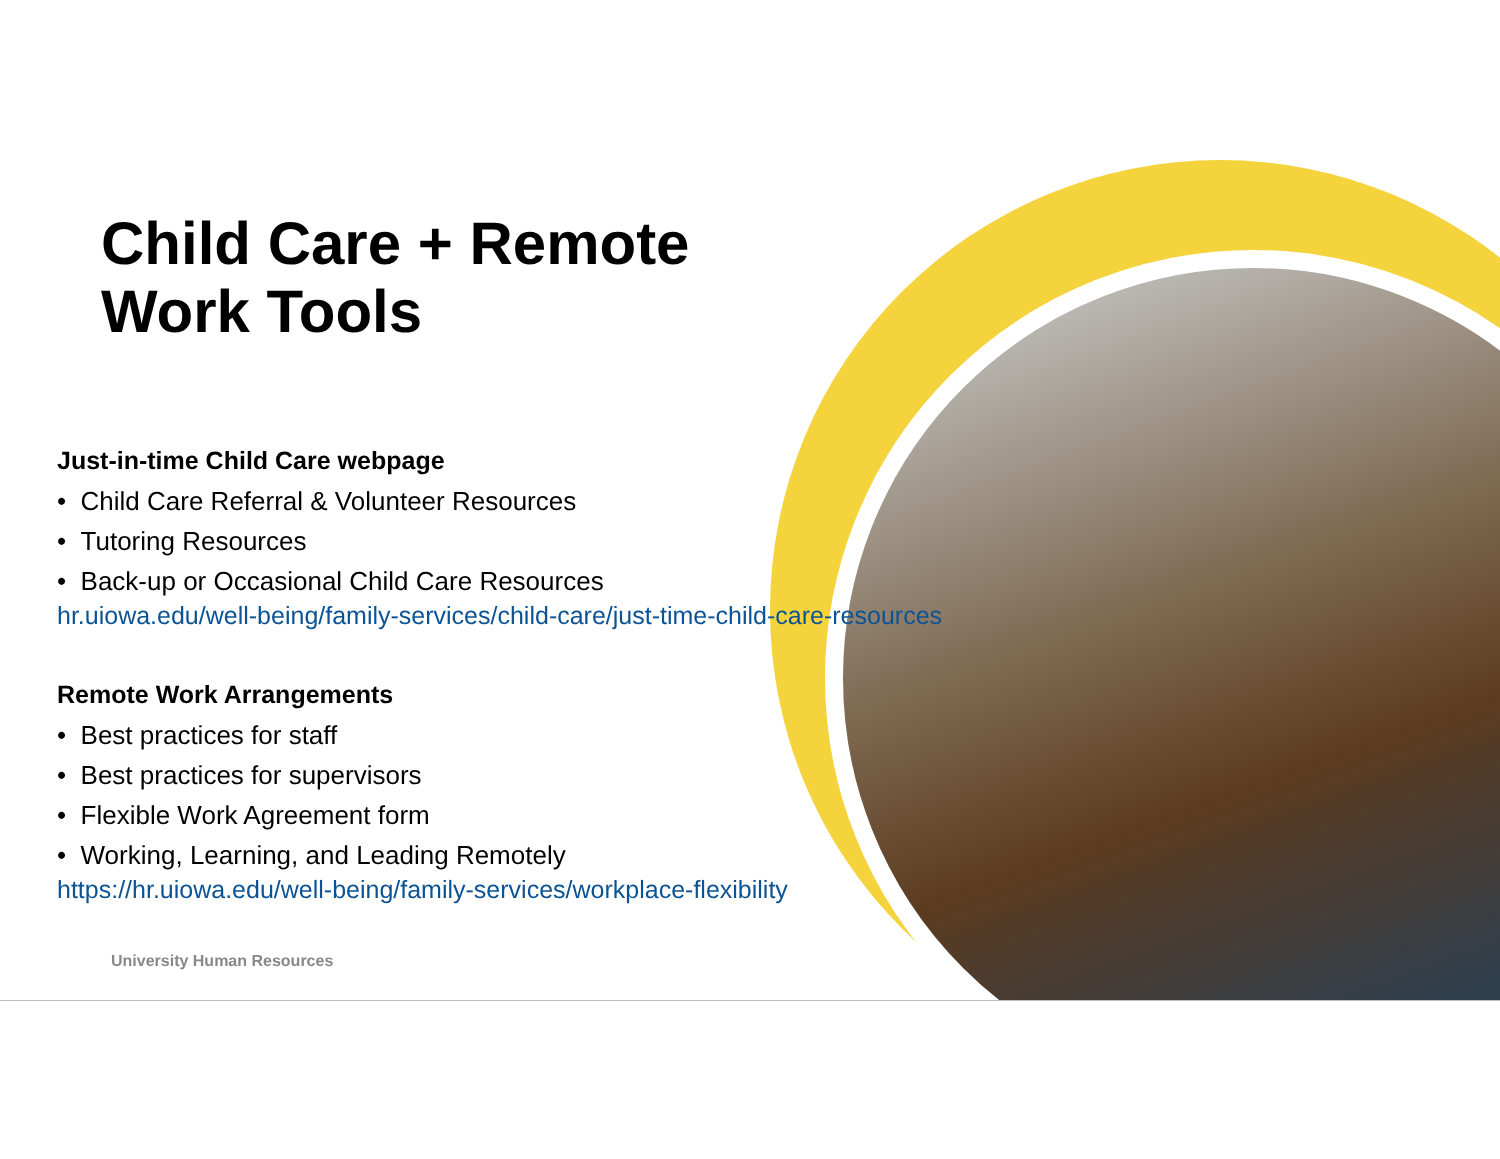Child Care + Remote
Work Tools
Just-in-time Child Care webpage
• Child Care Referral & Volunteer Resources
• Tutoring Resources
• Back-up or Occasional Child Care Resources
hr.uiowa.edu/well-being/family-services/child-care/just-time-child-care-resources
Remote Work Arrangements
• Best practices for staff
• Best practices for supervisors
• Flexible Work Agreement form
• Working, Learning, and Leading Remotely
https://hr.uiowa.edu/well-being/family-services/workplace-flexibility
University Human Resources